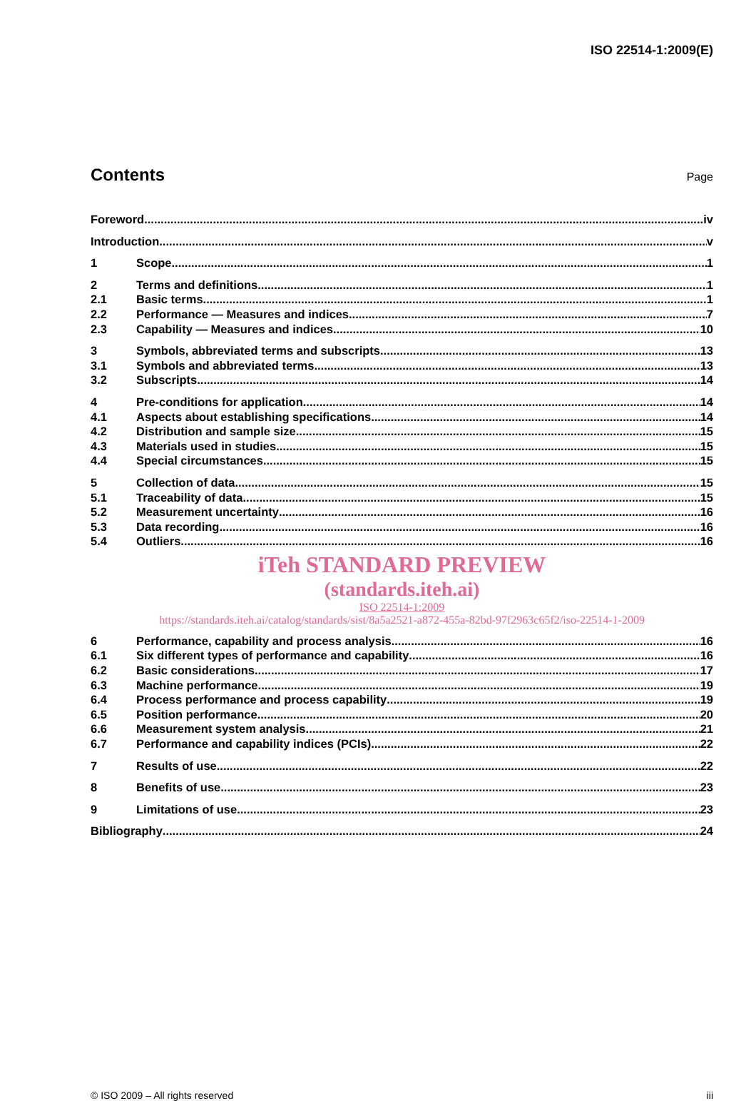ISO 22514-1:2009(E)
Contents
Page
Foreword iv
Introduction v
1 Scope 1
2 Terms and definitions 1
2.1 Basic terms 1
2.2 Performance — Measures and indices 7
2.3 Capability — Measures and indices 10
3 Symbols, abbreviated terms and subscripts 13
3.1 Symbols and abbreviated terms 13
3.2 Subscripts 14
4 Pre-conditions for application 14
4.1 Aspects about establishing specifications 14
4.2 Distribution and sample size 15
4.3 Materials used in studies 15
4.4 Special circumstances 15
5 Collection of data 15
5.1 Traceability of data 15
5.2 Measurement uncertainty 16
5.3 Data recording 16
5.4 Outliers 16
iTeh STANDARD PREVIEW
(standards.iteh.ai)
ISO 22514-1:2009
https://standards.iteh.ai/catalog/standards/sist/8a5a2521-a872-455a-82bd-97f2963c65f2/iso-22514-1-2009
6 Performance, capability and process analysis 16
6.1 Six different types of performance and capability 16
6.2 Basic considerations 17
6.3 Machine performance 19
6.4 Process performance and process capability 19
6.5 Position performance 20
6.6 Measurement system analysis 21
6.7 Performance and capability indices (PCIs) 22
7 Results of use 22
8 Benefits of use 23
9 Limitations of use 23
Bibliography 24
© ISO 2009 – All rights reserved iii